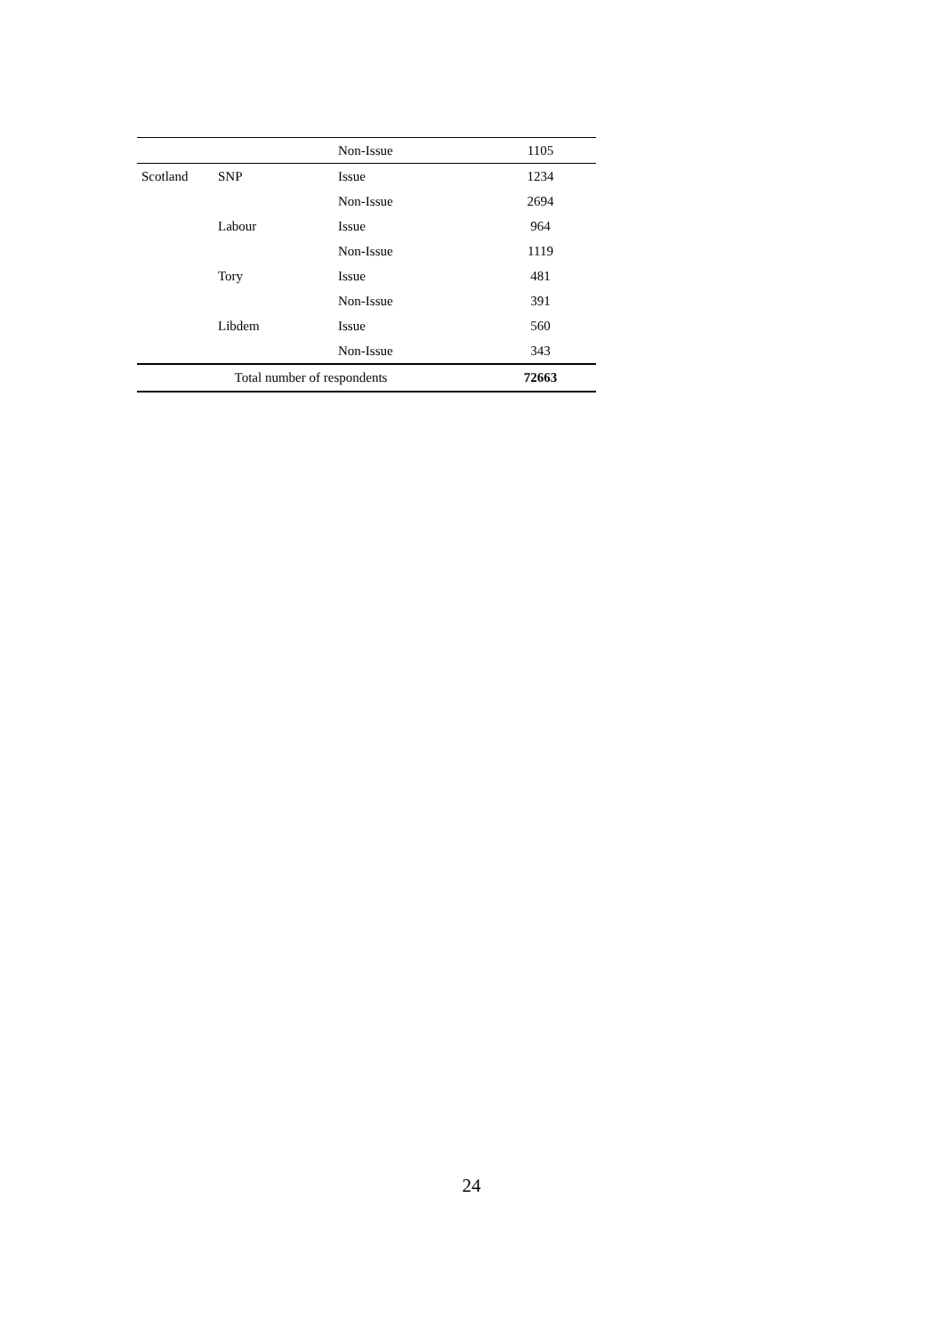| | | Non-Issue | 1105 |
| Scotland | SNP | Issue | 1234 |
| | | Non-Issue | 2694 |
| | Labour | Issue | 964 |
| | | Non-Issue | 1119 |
| | Tory | Issue | 481 |
| | | Non-Issue | 391 |
| | Libdem | Issue | 560 |
| | | Non-Issue | 343 |
| Total number of respondents | | | 72663 |
24